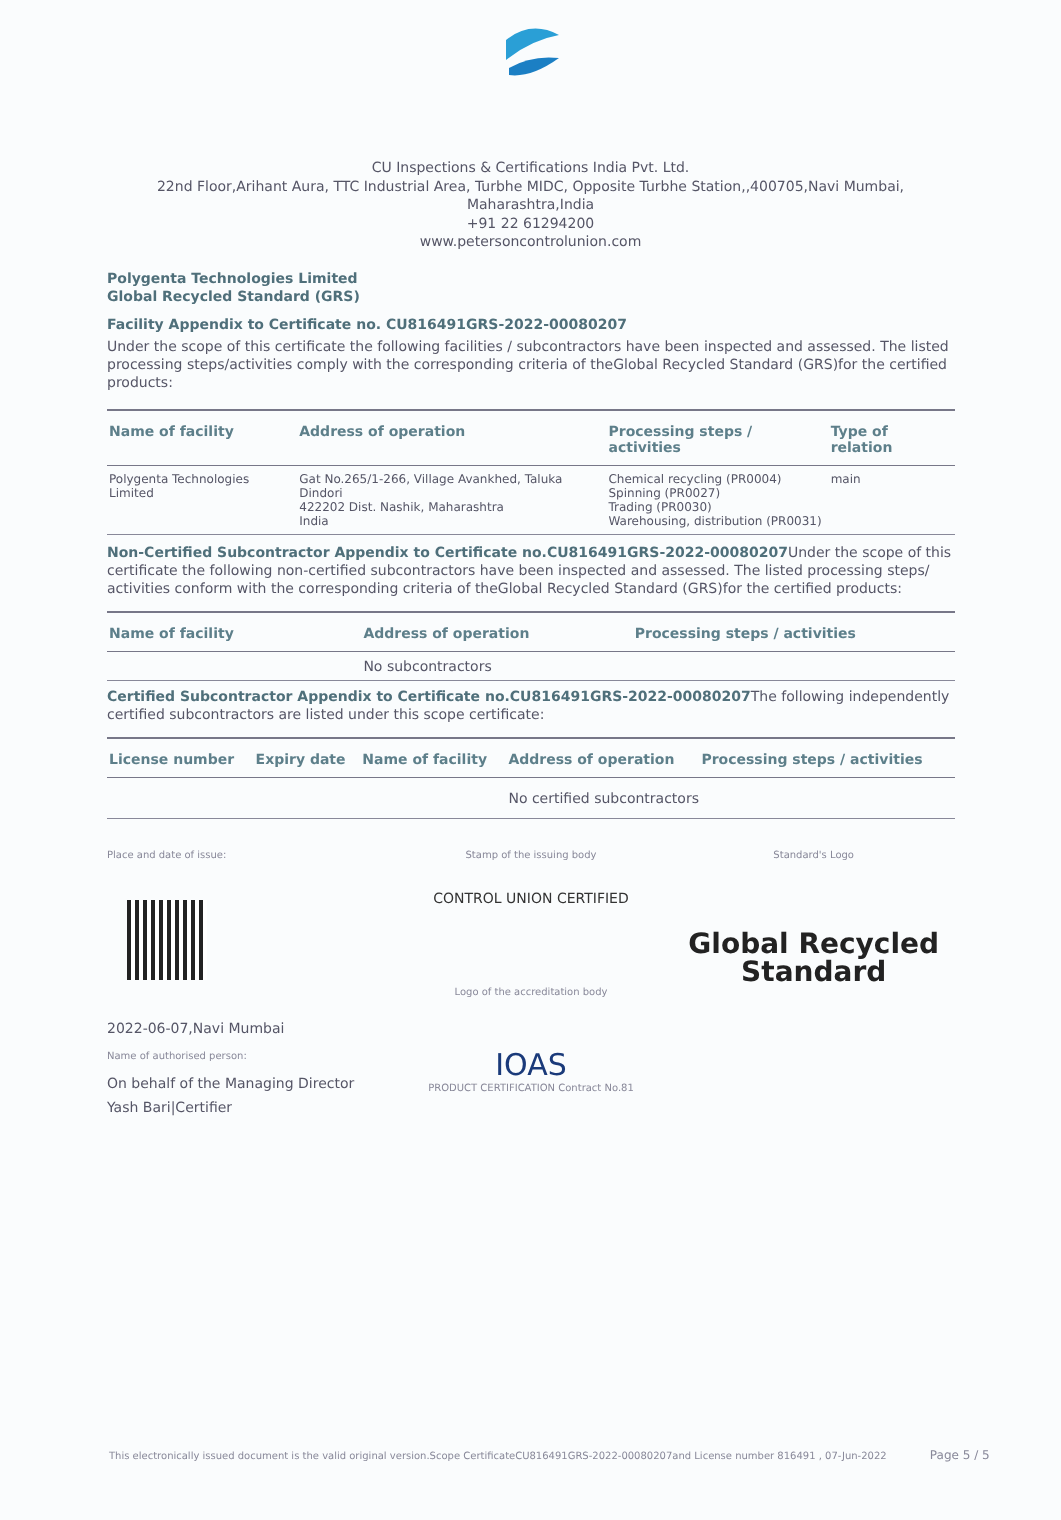CU Inspections & Certifications India Pvt. Ltd.
22nd Floor,Arihant Aura, TTC Industrial Area, Turbhe MIDC, Opposite Turbhe Station,,400705,Navi Mumbai,
Maharashtra,India
+91 22 61294200
www.petersoncontrolunion.com
Polygenta Technologies Limited
Global Recycled Standard (GRS)
Facility Appendix to Certificate no. CU816491GRS-2022-00080207
Under the scope of this certificate the following facilities / subcontractors have been inspected and assessed. The listed processing steps/activities comply with the corresponding criteria of theGlobal Recycled Standard (GRS)for the certified products:
| Name of facility | Address of operation | Processing steps / activities | Type of relation |
| --- | --- | --- | --- |
| Polygenta Technologies Limited | Gat No.265/1-266, Village Avankhed, Taluka Dindori 422202 Dist. Nashik, Maharashtra India | Chemical recycling (PR0004) Spinning (PR0027) Trading (PR0030) Warehousing, distribution (PR0031) | main |
Non-Certified Subcontractor Appendix to Certificate no.CU816491GRS-2022-00080207 Under the scope of this certificate the following non-certified subcontractors have been inspected and assessed. The listed processing steps/ activities conform with the corresponding criteria of theGlobal Recycled Standard (GRS)for the certified products:
| Name of facility | Address of operation | Processing steps / activities |
| --- | --- | --- |
| | No subcontractors | |
Certified Subcontractor Appendix to Certificate no.CU816491GRS-2022-00080207 The following independently certified subcontractors are listed under this scope certificate:
| License number | Expiry date | Name of facility | Address of operation | Processing steps / activities |
| --- | --- | --- | --- | --- |
| | | | No certified subcontractors | |
Place and date of issue:
2022-06-07,Navi Mumbai
Name of authorised person:
On behalf of the Managing Director
Yash Bari|Certifier
Stamp of the issuing body
CONTROL UNION CERTIFIED
Logo of the accreditation body
IOAS
PRODUCT CERTIFICATION Contract No.81
Standard's Logo
Global Recycled
Standard
This electronically issued document is the valid original version.Scope CertificateCU816491GRS-2022-00080207and License number 816491 , 07-Jun-2022 Page 5 / 5